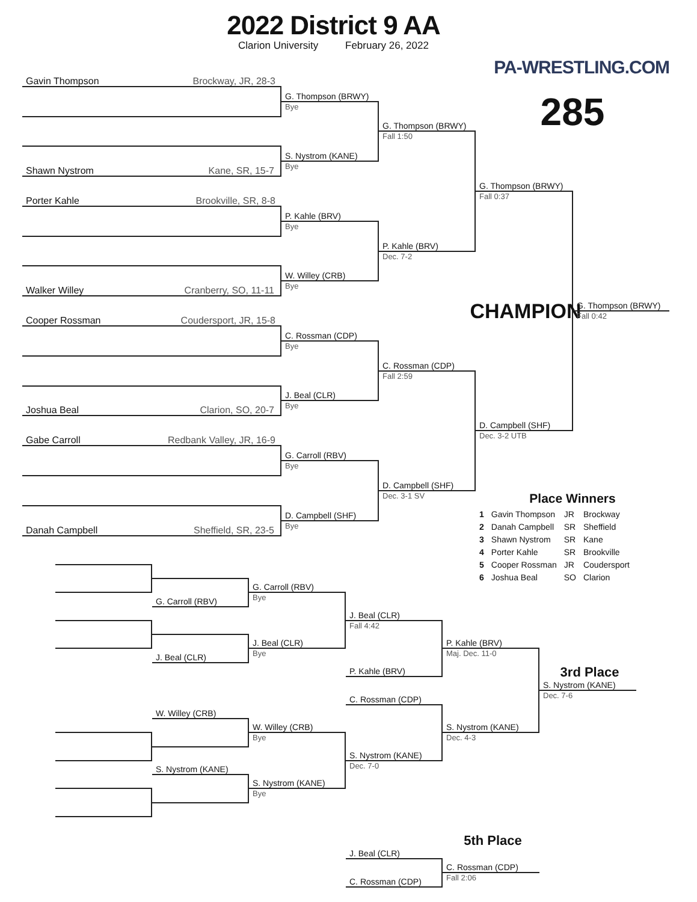2022 District 9 AA
Clarion University February 26, 2022
PA-WRESTLING.COM
285
Gavin Thompson Brockway, JR, 28-3
Shawn Nystrom Kane, SR, 15-7
Porter Kahle Brookville, SR, 8-8
Walker Willey Cranberry, SO, 11-11
Cooper Rossman Coudersport, JR, 15-8
Joshua Beal Clarion, SO, 20-7
Gabe Carroll Redbank Valley, JR, 16-9
Danah Campbell Sheffield, SR, 23-5
G. Thompson (BRWY)
Bye
S. Nystrom (KANE)
Bye
P. Kahle (BRV)
Bye
W. Willey (CRB)
Bye
C. Rossman (CDP)
Bye
J. Beal (CLR)
Bye
G. Carroll (RBV)
Bye
D. Campbell (SHF)
Bye
G. Thompson (BRWY)
Fall 1:50
P. Kahle (BRV)
Dec. 7-2
C. Rossman (CDP)
Fall 2:59
D. Campbell (SHF)
Dec. 3-1 SV
G. Thompson (BRWY)
Fall 0:37
CHAMPION
D. Campbell (SHF)
Dec. 3-2 UTB
G. Thompson (BRWY)
Fall 0:42
Place Winners
| 1 | Gavin Thompson | JR | Brockway |
| 2 | Danah Campbell | SR | Sheffield |
| 3 | Shawn Nystrom | SR | Kane |
| 4 | Porter Kahle | SR | Brookville |
| 5 | Cooper Rossman | JR | Coudersport |
| 6 | Joshua Beal | SO | Clarion |
G. Carroll (RBV)
J. Beal (CLR)
W. Willey (CRB)
S. Nystrom (KANE)
G. Carroll (RBV)
Bye
J. Beal (CLR)
Bye
W. Willey (CRB)
Bye
S. Nystrom (KANE)
Bye
J. Beal (CLR)
Fall 4:42
P. Kahle (BRV)
C. Rossman (CDP)
S. Nystrom (KANE)
Dec. 7-0
P. Kahle (BRV)
Maj. Dec. 11-0
S. Nystrom (KANE)
Dec. 4-3
3rd Place
S. Nystrom (KANE)
Dec. 7-6
5th Place
J. Beal (CLR)
C. Rossman (CDP)
C. Rossman (CDP)
Fall 2:06